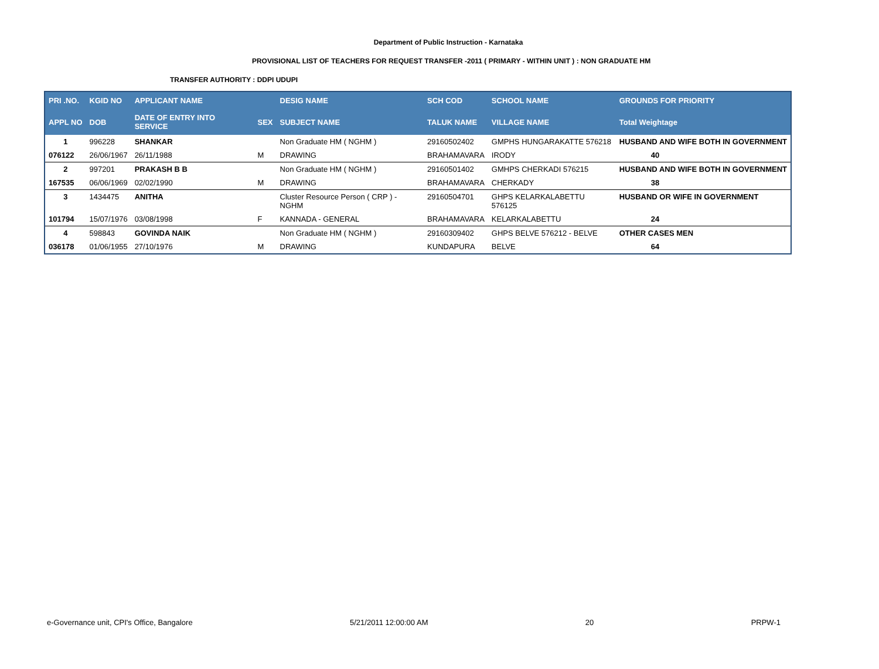Department of Public Instruction - Karnataka
PROVISIONAL LIST OF TEACHERS FOR REQUEST TRANSFER -2011 ( PRIMARY - WITHIN UNIT ) : NON GRADUATE HM
TRANSFER AUTHORITY : DDPI UDUPI
| PRI .NO. | KGID NO | APPLICANT NAME | | DESIG NAME | SCH COD | SCHOOL NAME | GROUNDS FOR PRIORITY |
| --- | --- | --- | --- | --- | --- | --- | --- |
| APPL NO | DOB | DATE OF ENTRY INTO SERVICE | SEX | SUBJECT NAME | TALUK NAME | VILLAGE NAME | Total Weightage |
| 1 | 996228 | SHANKAR | | Non Graduate HM ( NGHM ) | 29160502402 | GMPHS HUNGARAKATTE 576218 | HUSBAND AND WIFE BOTH IN GOVERNMENT |
| 076122 | 26/06/1967 | 26/11/1988 | M | DRAWING | BRAHAMAVARA | IRODY | 40 |
| 2 | 997201 | PRAKASH B B | | Non Graduate HM ( NGHM ) | 29160501402 | GMHPS CHERKADI 576215 | HUSBAND AND WIFE BOTH IN GOVERNMENT |
| 167535 | 06/06/1969 | 02/02/1990 | M | DRAWING | BRAHAMAVARA | CHERKADY | 38 |
| 3 | 1434475 | ANITHA | | Cluster Resource Person ( CRP ) -NGHM | 29160504701 | GHPS KELARKALABETTU 576125 | HUSBAND OR WIFE IN GOVERNMENT |
| 101794 | 15/07/1976 | 03/08/1998 | F | KANNADA - GENERAL | BRAHAMAVARA | KELARKALABETTU | 24 |
| 4 | 598843 | GOVINDA NAIK | | Non Graduate HM ( NGHM ) | 29160309402 | GHPS BELVE 576212 - BELVE | OTHER CASES MEN |
| 036178 | 01/06/1955 | 27/10/1976 | M | DRAWING | KUNDAPURA | BELVE | 64 |
e-Governance unit, CPI's Office, Bangalore 5/21/2011 12:00:00 AM 20 PRPW-1